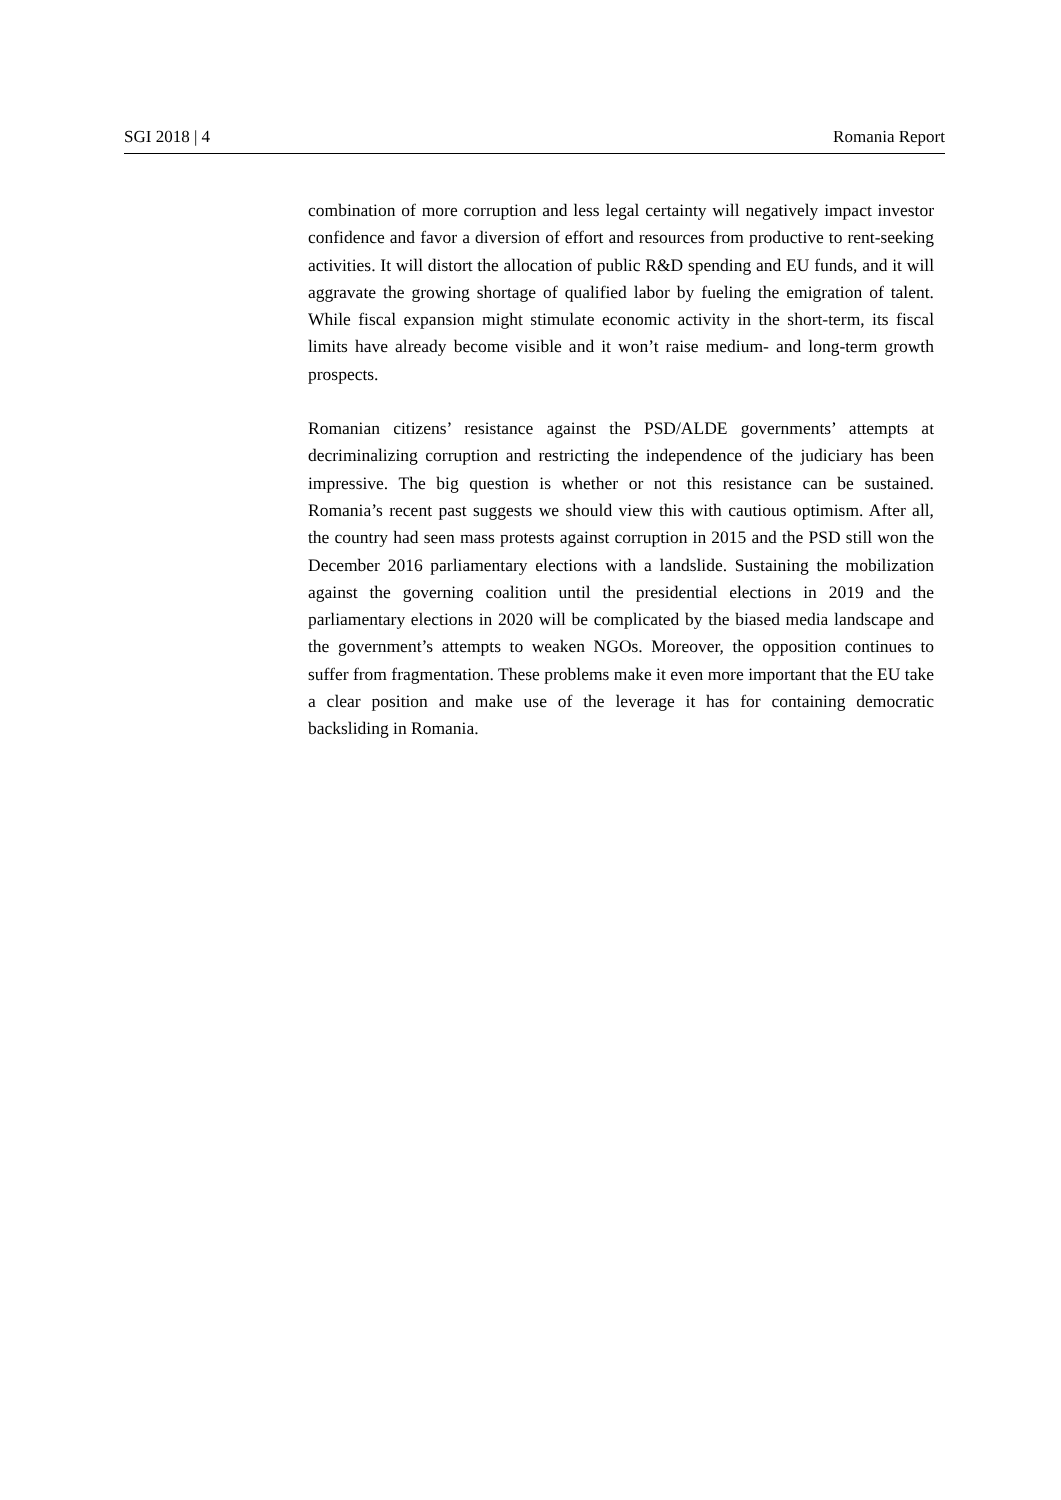SGI 2018 | 4 Romania Report
combination of more corruption and less legal certainty will negatively impact investor confidence and favor a diversion of effort and resources from productive to rent-seeking activities. It will distort the allocation of public R&D spending and EU funds, and it will aggravate the growing shortage of qualified labor by fueling the emigration of talent. While fiscal expansion might stimulate economic activity in the short-term, its fiscal limits have already become visible and it won’t raise medium- and long-term growth prospects.
Romanian citizens’ resistance against the PSD/ALDE governments’ attempts at decriminalizing corruption and restricting the independence of the judiciary has been impressive. The big question is whether or not this resistance can be sustained. Romania’s recent past suggests we should view this with cautious optimism. After all, the country had seen mass protests against corruption in 2015 and the PSD still won the December 2016 parliamentary elections with a landslide. Sustaining the mobilization against the governing coalition until the presidential elections in 2019 and the parliamentary elections in 2020 will be complicated by the biased media landscape and the government’s attempts to weaken NGOs. Moreover, the opposition continues to suffer from fragmentation. These problems make it even more important that the EU take a clear position and make use of the leverage it has for containing democratic backsliding in Romania.